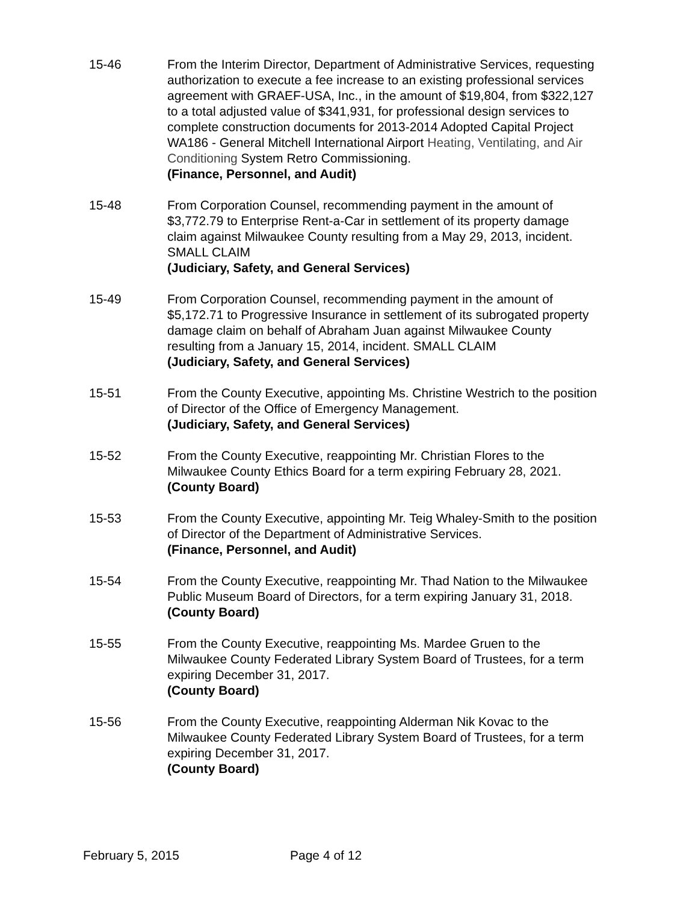15-46 From the Interim Director, Department of Administrative Services, requesting authorization to execute a fee increase to an existing professional services agreement with GRAEF-USA, Inc., in the amount of $19,804, from $322,127 to a total adjusted value of $341,931, for professional design services to complete construction documents for 2013-2014 Adopted Capital Project WA186 - General Mitchell International Airport Heating, Ventilating, and Air Conditioning System Retro Commissioning.
(Finance, Personnel, and Audit)
15-48 From Corporation Counsel, recommending payment in the amount of $3,772.79 to Enterprise Rent-a-Car in settlement of its property damage claim against Milwaukee County resulting from a May 29, 2013, incident. SMALL CLAIM
(Judiciary, Safety, and General Services)
15-49 From Corporation Counsel, recommending payment in the amount of $5,172.71 to Progressive Insurance in settlement of its subrogated property damage claim on behalf of Abraham Juan against Milwaukee County resulting from a January 15, 2014, incident. SMALL CLAIM
(Judiciary, Safety, and General Services)
15-51 From the County Executive, appointing Ms. Christine Westrich to the position of Director of the Office of Emergency Management.
(Judiciary, Safety, and General Services)
15-52 From the County Executive, reappointing Mr. Christian Flores to the Milwaukee County Ethics Board for a term expiring February 28, 2021.
(County Board)
15-53 From the County Executive, appointing Mr. Teig Whaley-Smith to the position of Director of the Department of Administrative Services.
(Finance, Personnel, and Audit)
15-54 From the County Executive, reappointing Mr. Thad Nation to the Milwaukee Public Museum Board of Directors, for a term expiring January 31, 2018.
(County Board)
15-55 From the County Executive, reappointing Ms. Mardee Gruen to the Milwaukee County Federated Library System Board of Trustees, for a term expiring December 31, 2017.
(County Board)
15-56 From the County Executive, reappointing Alderman Nik Kovac to the Milwaukee County Federated Library System Board of Trustees, for a term expiring December 31, 2017.
(County Board)
February 5, 2015 Page 4 of 12